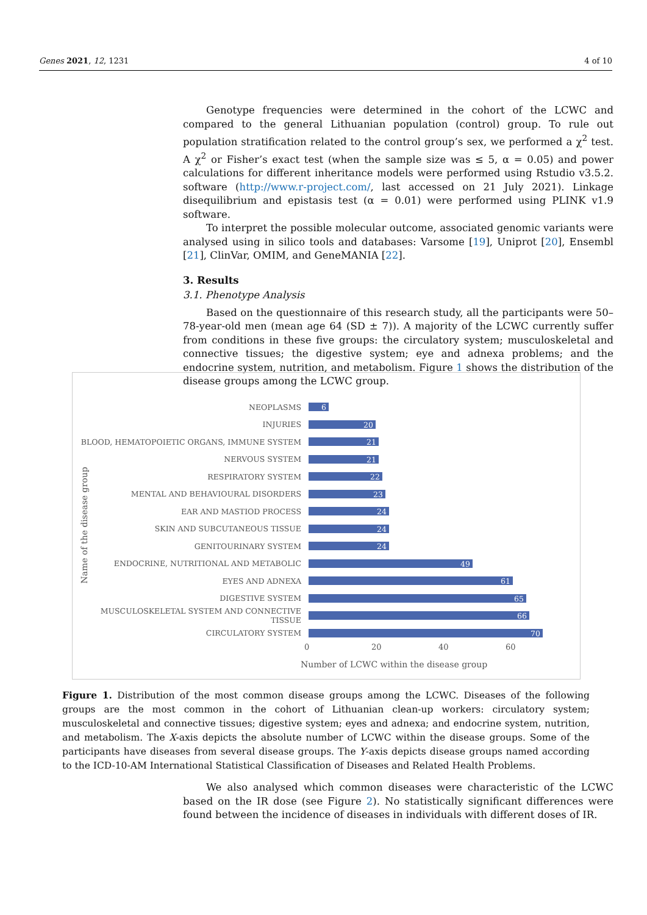Genes 2021, 12, 1231 4 of 10
Genotype frequencies were determined in the cohort of the LCWC and compared to the general Lithuanian population (control) group. To rule out population stratification related to the control group’s sex, we performed a χ<sup>2</sup> test. A χ<sup>2</sup> or Fisher’s exact test (when the sample size was ≤ 5, α = 0.05) and power calculations for different inheritance models were performed using Rstudio v3.5.2. software (http://www.r-project.com/, last accessed on 21 July 2021). Linkage disequilibrium and epistasis test (α = 0.01) were performed using PLINK v1.9 software.
To interpret the possible molecular outcome, associated genomic variants were analysed using in silico tools and databases: Varsome [19], Uniprot [20], Ensembl [21], ClinVar, OMIM, and GeneMANIA [22].
3. Results
3.1. Phenotype Analysis
Based on the questionnaire of this research study, all the participants were 50–78-year-old men (mean age 64 (SD ± 7)). A majority of the LCWC currently suffer from conditions in these five groups: the circulatory system; musculoskeletal and connective tissues; the digestive system; eye and adnexa problems; and the endocrine system, nutrition, and metabolism. Figure 1 shows the distribution of the disease groups among the LCWC group.
Name of the disease group
NEOPLASMS
6
INJURIES
20
BLOOD, HEMATOPOIETIC ORGANS, IMMUNE SYSTEM
21
NERVOUS SYSTEM
21
RESPIRATORY SYSTEM
22
MENTAL AND BEHAVIOURAL DISORDERS
23
EAR AND MASTIOD PROCESS
24
SKIN AND SUBCUTANEOUS TISSUE
24
GENITOURINARY SYSTEM
24
ENDOCRINE, NUTRITIONAL AND METABOLIC
49
EYES AND ADNEXA
61
DIGESTIVE SYSTEM
65
MUSCULOSKELETAL SYSTEM AND CONNECTIVE TISSUE
66
CIRCULATORY SYSTEM
70
0 20 40 60
Number of LCWC within the disease group
Figure 1. Distribution of the most common disease groups among the LCWC. Diseases of the following groups are the most common in the cohort of Lithuanian clean-up workers: circulatory system; musculoskeletal and connective tissues; digestive system; eyes and adnexa; and endocrine system, nutrition, and metabolism. The X-axis depicts the absolute number of LCWC within the disease groups. Some of the participants have diseases from several disease groups. The Y-axis depicts disease groups named according to the ICD-10-AM International Statistical Classification of Diseases and Related Health Problems.
We also analysed which common diseases were characteristic of the LCWC based on the IR dose (see Figure 2). No statistically significant differences were found between the incidence of diseases in individuals with different doses of IR.